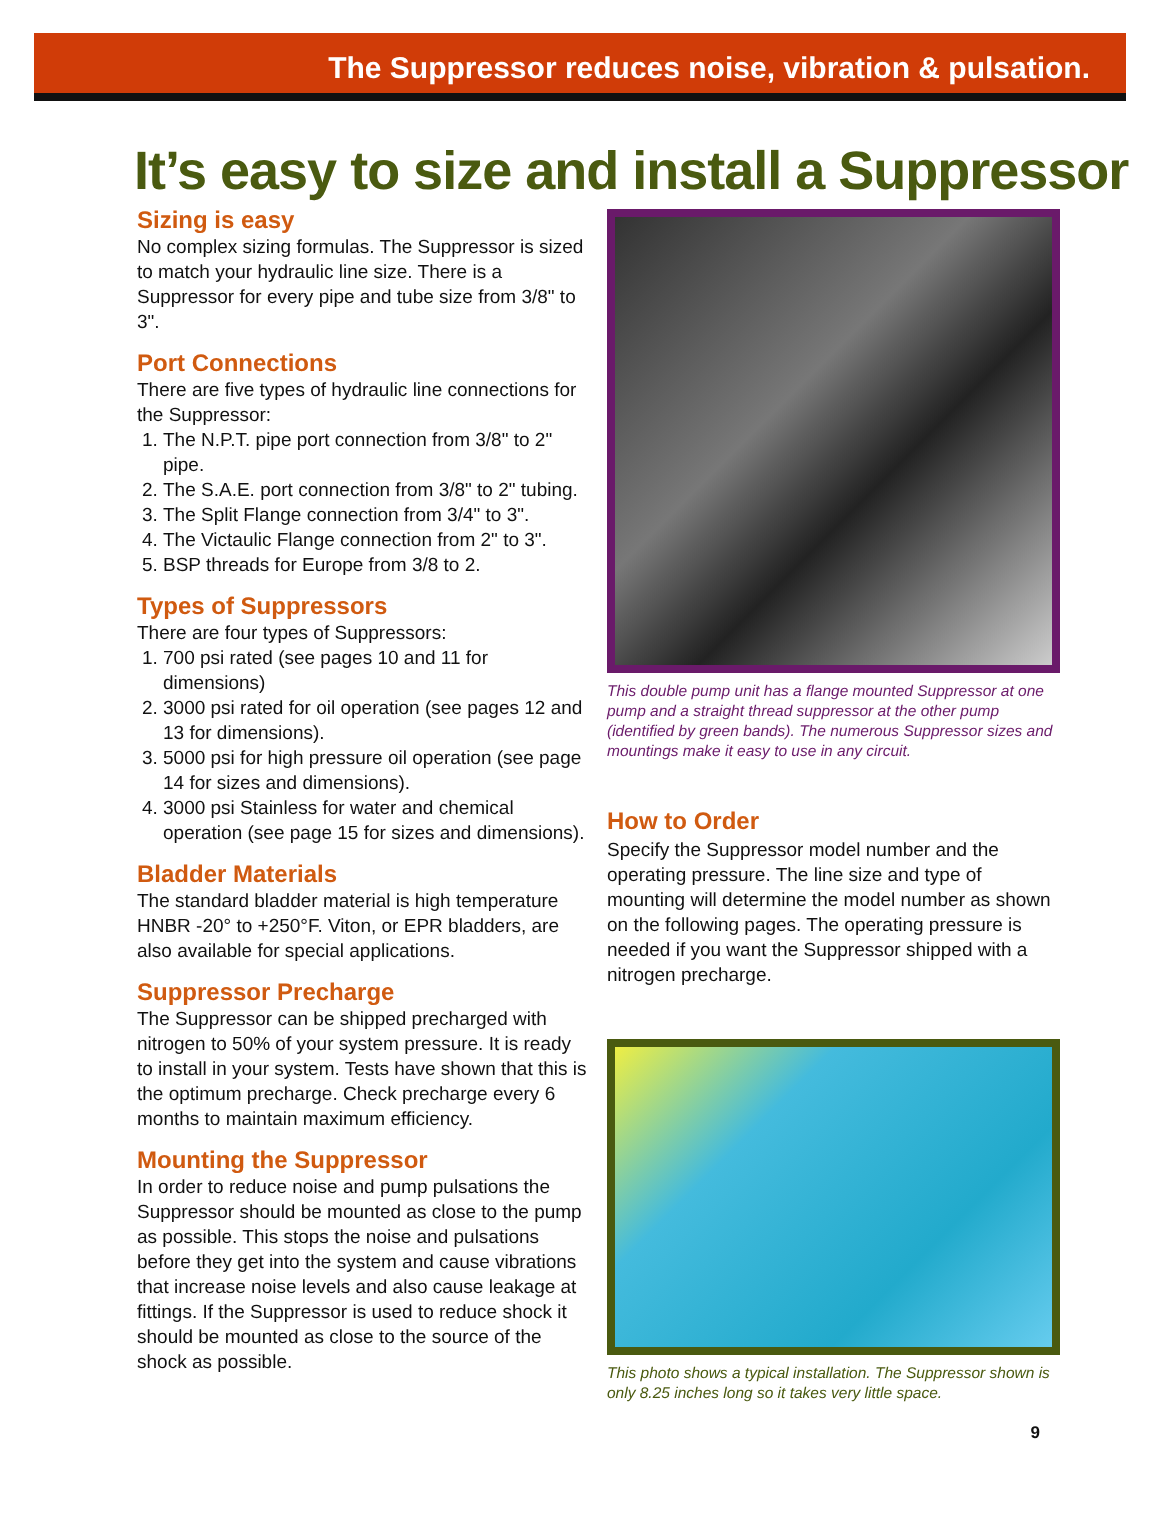The Suppressor reduces noise, vibration & pulsation.
It’s easy to size and install a Suppressor
Sizing is easy
No complex sizing formulas. The Suppressor is sized to match your hydraulic line size. There is a Suppressor for every pipe and tube size from 3/8" to 3".
Port Connections
There are five types of hydraulic line connections for the Suppressor:
1. The N.P.T. pipe port connection from 3/8" to 2" pipe.
2. The S.A.E. port connection from 3/8" to 2" tubing.
3. The Split Flange connection from 3/4" to 3".
4. The Victaulic Flange connection from 2" to 3".
5. BSP threads for Europe from 3/8 to 2.
Types of Suppressors
There are four types of Suppressors:
1. 700 psi rated (see pages 10 and 11 for dimensions)
2. 3000 psi rated for oil operation (see pages 12 and 13 for dimensions).
3. 5000 psi for high pressure oil operation (see page 14 for sizes and dimensions).
4. 3000 psi Stainless for water and chemical operation (see page 15 for sizes and dimensions).
Bladder Materials
The standard bladder material is high temperature HNBR -20° to +250°F. Viton, or EPR bladders, are also available for special applications.
Suppressor Precharge
The Suppressor can be shipped precharged with nitrogen to 50% of your system pressure. It is ready to install in your system. Tests have shown that this is the optimum precharge. Check precharge every 6 months to maintain maximum efficiency.
Mounting the Suppressor
In order to reduce noise and pump pulsations the Suppressor should be mounted as close to the pump as possible. This stops the noise and pulsations before they get into the system and cause vibrations that increase noise levels and also cause leakage at fittings. If the Suppressor is used to reduce shock it should be mounted as close to the source of the shock as possible.
This double pump unit has a flange mounted Suppressor at one pump and a straight thread suppressor at the other pump (identified by green bands). The numerous Suppressor sizes and mountings make it easy to use in any circuit.
How to Order
Specify the Suppressor model number and the operating pressure. The line size and type of mounting will determine the model number as shown on the following pages. The operating pressure is needed if you want the Suppressor shipped with a nitrogen precharge.
This photo shows a typical installation. The Suppressor shown is only 8.25 inches long so it takes very little space.
9